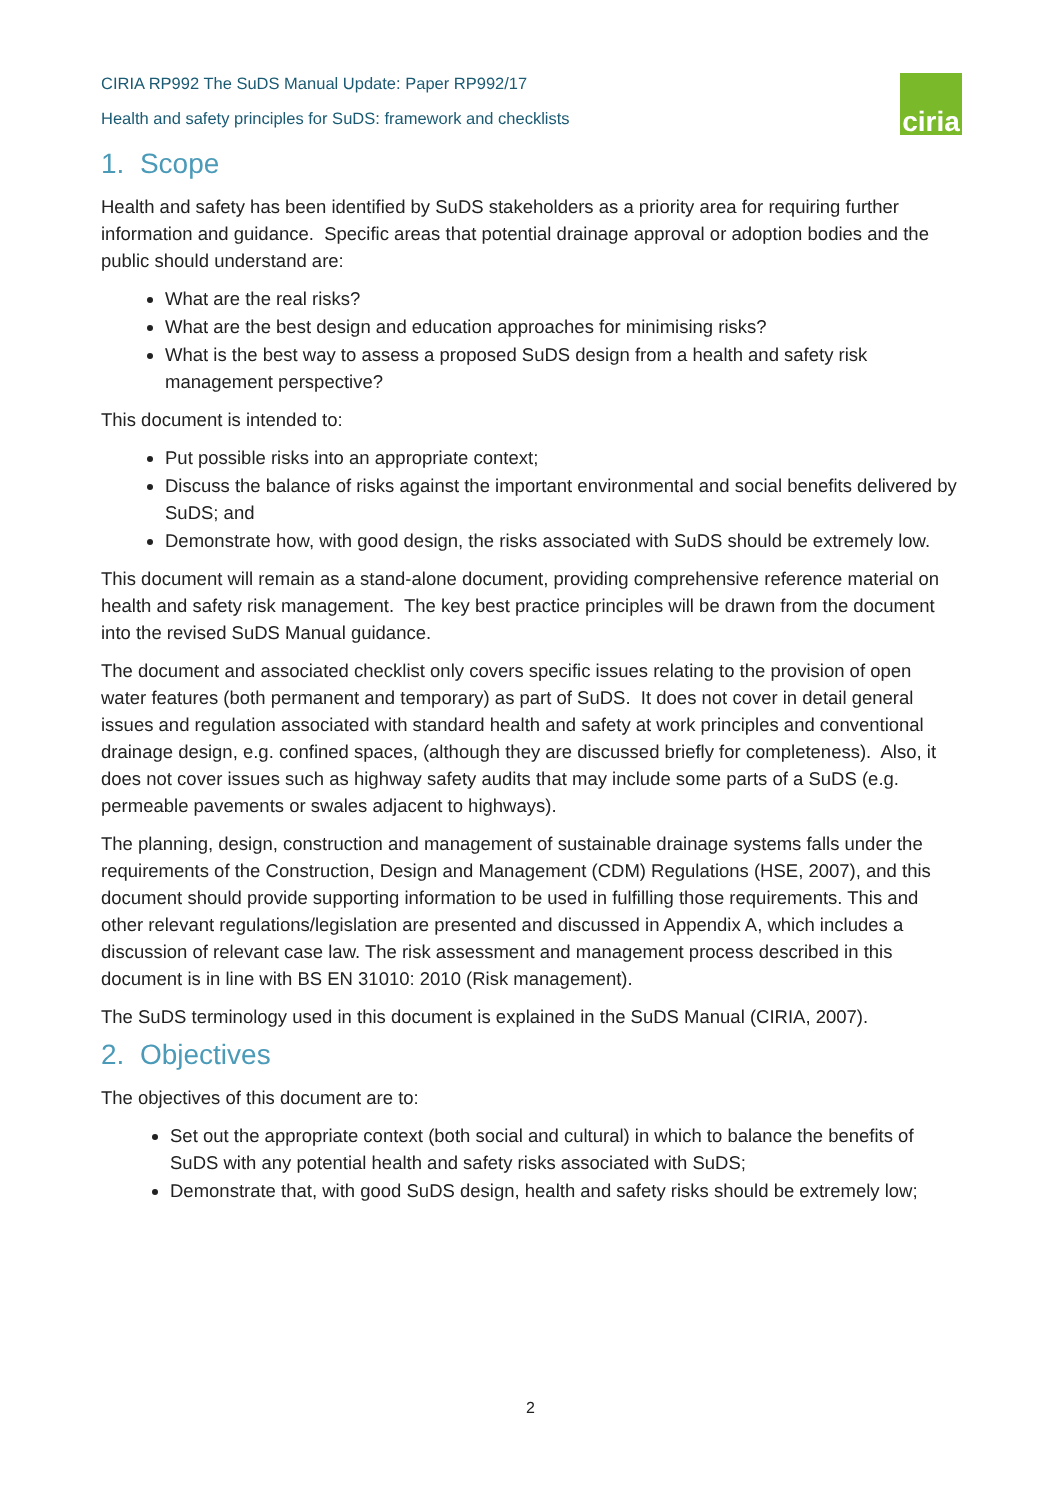CIRIA RP992 The SuDS Manual Update: Paper RP992/17
Health and safety principles for SuDS: framework and checklists
ciria
1. Scope
Health and safety has been identified by SuDS stakeholders as a priority area for requiring further information and guidance. Specific areas that potential drainage approval or adoption bodies and the public should understand are:
What are the real risks?
What are the best design and education approaches for minimising risks?
What is the best way to assess a proposed SuDS design from a health and safety risk management perspective?
This document is intended to:
Put possible risks into an appropriate context;
Discuss the balance of risks against the important environmental and social benefits delivered by SuDS; and
Demonstrate how, with good design, the risks associated with SuDS should be extremely low.
This document will remain as a stand-alone document, providing comprehensive reference material on health and safety risk management. The key best practice principles will be drawn from the document into the revised SuDS Manual guidance.
The document and associated checklist only covers specific issues relating to the provision of open water features (both permanent and temporary) as part of SuDS. It does not cover in detail general issues and regulation associated with standard health and safety at work principles and conventional drainage design, e.g. confined spaces, (although they are discussed briefly for completeness). Also, it does not cover issues such as highway safety audits that may include some parts of a SuDS (e.g. permeable pavements or swales adjacent to highways).
The planning, design, construction and management of sustainable drainage systems falls under the requirements of the Construction, Design and Management (CDM) Regulations (HSE, 2007), and this document should provide supporting information to be used in fulfilling those requirements. This and other relevant regulations/legislation are presented and discussed in Appendix A, which includes a discussion of relevant case law. The risk assessment and management process described in this document is in line with BS EN 31010: 2010 (Risk management).
The SuDS terminology used in this document is explained in the SuDS Manual (CIRIA, 2007).
2. Objectives
The objectives of this document are to:
Set out the appropriate context (both social and cultural) in which to balance the benefits of SuDS with any potential health and safety risks associated with SuDS;
Demonstrate that, with good SuDS design, health and safety risks should be extremely low;
2